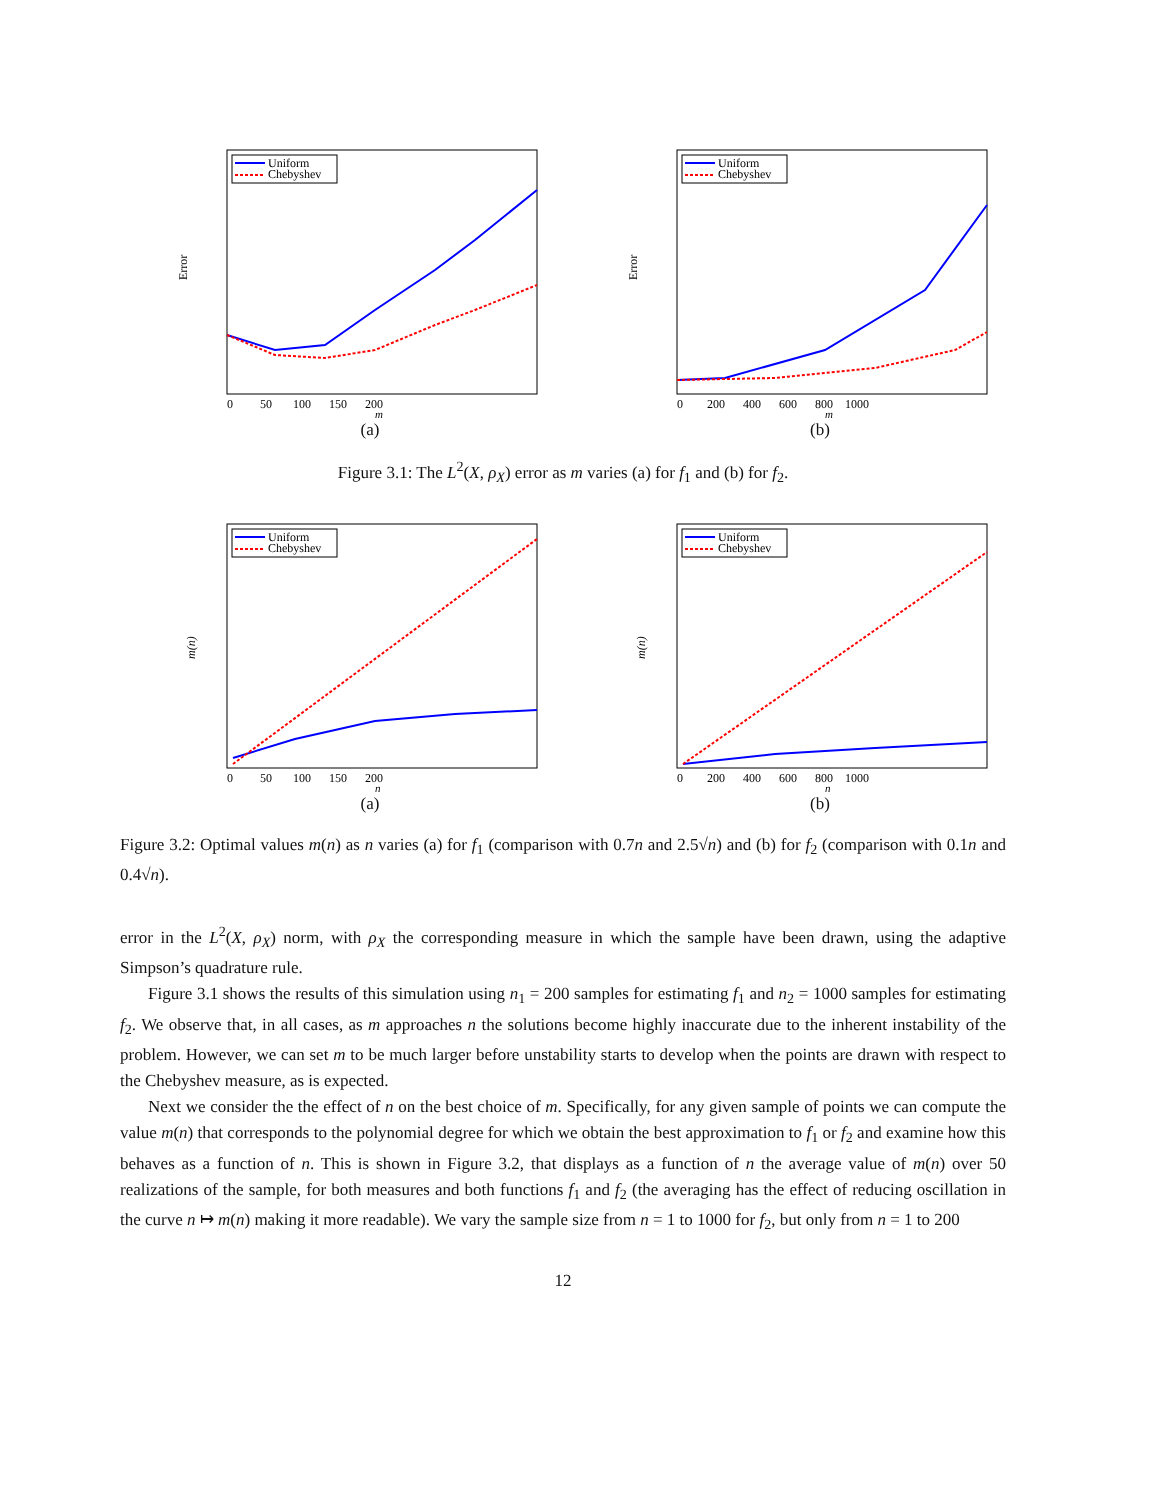Error
Uniform
Chebyshev
0 50 100 150 200
m
(a)
Error
Uniform
Chebyshev
0 200 400 600 800 1000
m
(b)
Figure 3.1: The L<sup>2</sup>(X, ρ<sub>X</sub>) error as m varies (a) for f<sub>1</sub> and (b) for f<sub>2</sub>.
m(n)
Uniform
Chebyshev
0 50 100 150 200
n
(a)
m(n)
Uniform
Chebyshev
0 200 400 600 800 1000
n
(b)
Figure 3.2: Optimal values m(n) as n varies (a) for f<sub>1</sub> (comparison with 0.7n and 2.5√n) and (b) for f<sub>2</sub> (comparison with 0.1n and 0.4√n).
error in the L<sup>2</sup>(X, ρ<sub>X</sub>) norm, with ρ<sub>X</sub> the corresponding measure in which the sample have been drawn, using the adaptive Simpson’s quadrature rule.
Figure 3.1 shows the results of this simulation using n<sub>1</sub> = 200 samples for estimating f<sub>1</sub> and n<sub>2</sub> = 1000 samples for estimating f<sub>2</sub>. We observe that, in all cases, as m approaches n the solutions become highly inaccurate due to the inherent instability of the problem. However, we can set m to be much larger before unstability starts to develop when the points are drawn with respect to the Chebyshev measure, as is expected.
Next we consider the the effect of n on the best choice of m. Specifically, for any given sample of points we can compute the value m(n) that corresponds to the polynomial degree for which we obtain the best approximation to f<sub>1</sub> or f<sub>2</sub> and examine how this behaves as a function of n. This is shown in Figure 3.2, that displays as a function of n the average value of m(n) over 50 realizations of the sample, for both measures and both functions f<sub>1</sub> and f<sub>2</sub> (the averaging has the effect of reducing oscillation in the curve n ↦ m(n) making it more readable). We vary the sample size from n = 1 to 1000 for f<sub>2</sub>, but only from n = 1 to 200
12